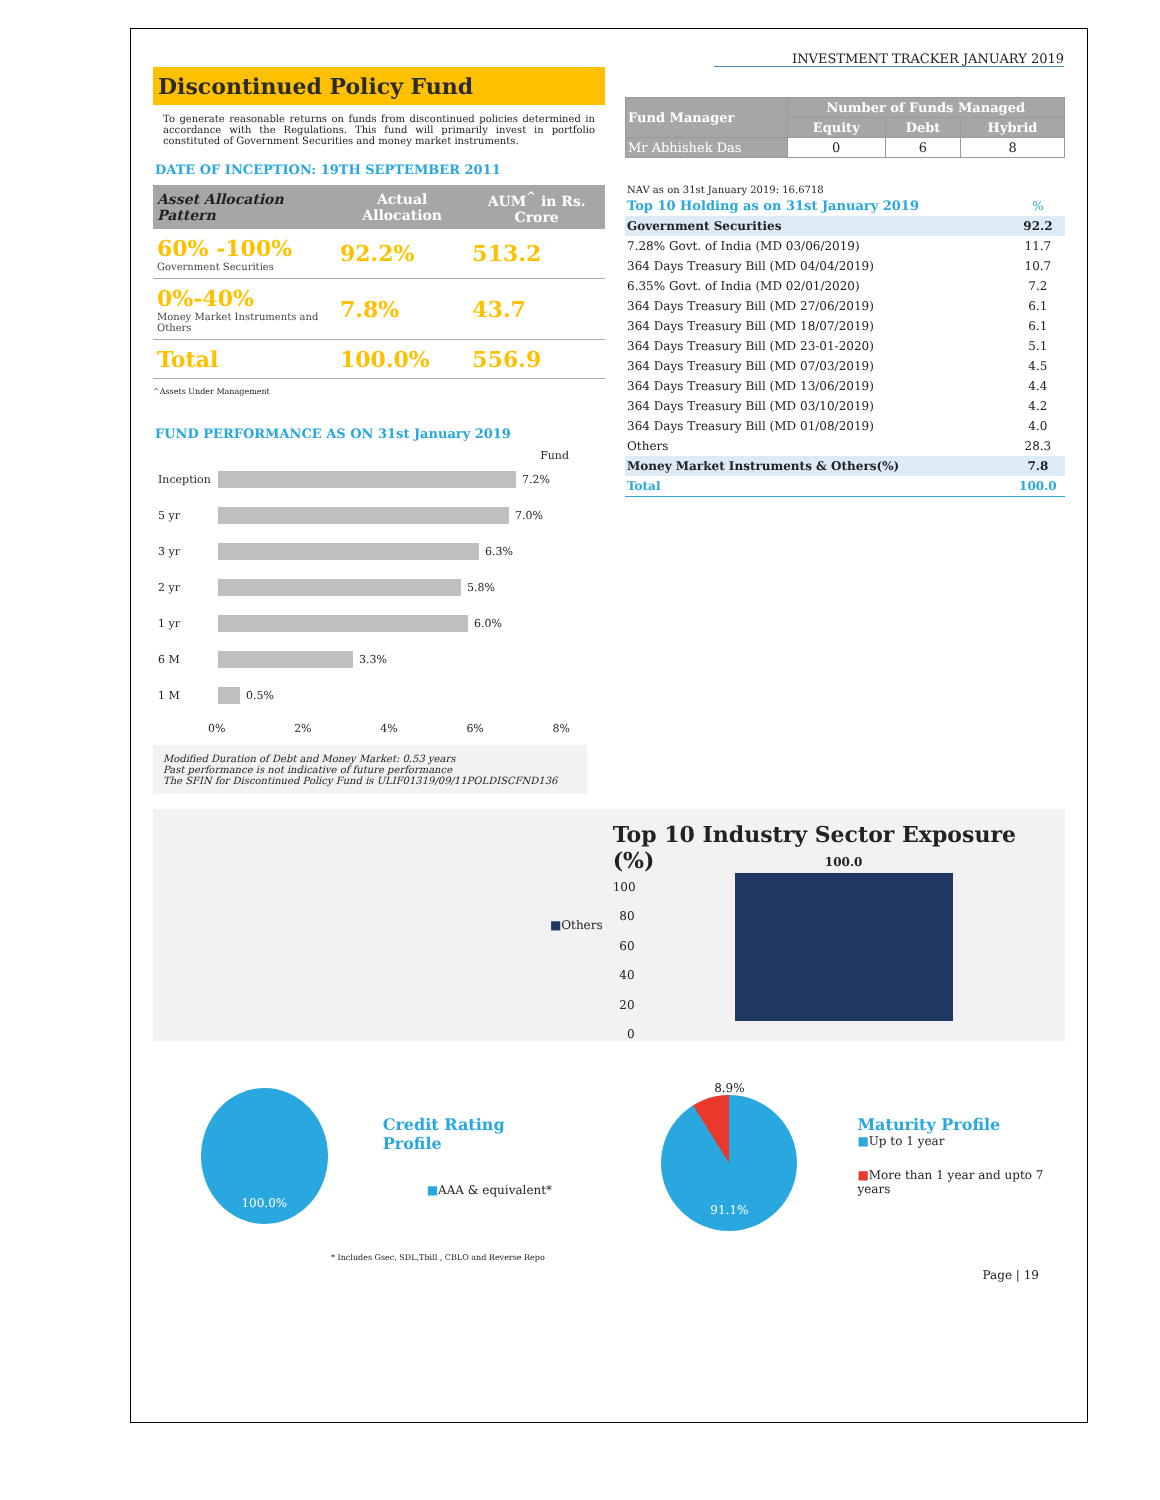INVESTMENT TRACKER JANUARY 2019
Discontinued Policy Fund
To generate reasonable returns on funds from discontinued policies determined in accordance with the Regulations. This fund will primarily invest in portfolio constituted of Government Securities and money market instruments.
DATE OF INCEPTION: 19TH SEPTEMBER 2011
| Asset Allocation Pattern | Actual Allocation | AUM<sup>^</sup> in Rs. Crore |
| --- | --- | --- |
| 60% -100% Government Securities | 92.2% | 513.2 |
| 0%-40% Money Market Instruments and Others | 7.8% | 43.7 |
| Total | 100.0% | 556.9 |
^Assets Under Management
FUND PERFORMANCE AS ON 31st January 2019
Fund
Inception 7.2%
5 yr 7.0%
3 yr 6.3%
2 yr 5.8%
1 yr 6.0%
6 M 3.3%
1 M 0.5%
0% 2% 4% 6% 8%
Modified Duration of Debt and Money Market: 0.53 years
Past performance is not indicative of future performance
The SFIN for Discontinued Policy Fund is ULIF01319/09/11POLDISCFND136
| Fund Manager | Number of Funds Managed | | |
| --- | --- | --- | --- |
| | Equity | Debt | Hybrid |
| Mr Abhishek Das | 0 | 6 | 8 |
NAV as on 31st January 2019: 16.6718
| Top 10 Holding as on 31st January 2019 | % |
| Government Securities | 92.2 |
| 7.28% Govt. of India (MD 03/06/2019) | 11.7 |
| 364 Days Treasury Bill (MD 04/04/2019) | 10.7 |
| 6.35% Govt. of India (MD 02/01/2020) | 7.2 |
| 364 Days Treasury Bill (MD 27/06/2019) | 6.1 |
| 364 Days Treasury Bill (MD 18/07/2019) | 6.1 |
| 364 Days Treasury Bill (MD 23-01-2020) | 5.1 |
| 364 Days Treasury Bill (MD 07/03/2019) | 4.5 |
| 364 Days Treasury Bill (MD 13/06/2019) | 4.4 |
| 364 Days Treasury Bill (MD 03/10/2019) | 4.2 |
| 364 Days Treasury Bill (MD 01/08/2019) | 4.0 |
| Others | 28.3 |
| Money Market Instruments & Others(%) | 7.8 |
| Total | 100.0 |
■ Others
Top 10 Industry Sector Exposure (%)
100
80
60
40
20
0
100.0
100.0%
Credit Rating Profile
■AAA & equivalent*
8.9%
91.1%
Maturity Profile
■Up to 1 year
■More than 1 year and upto 7 years
* Includes Gsec, SDL,Tbill , CBLO and Reverse Repo
Page | 19